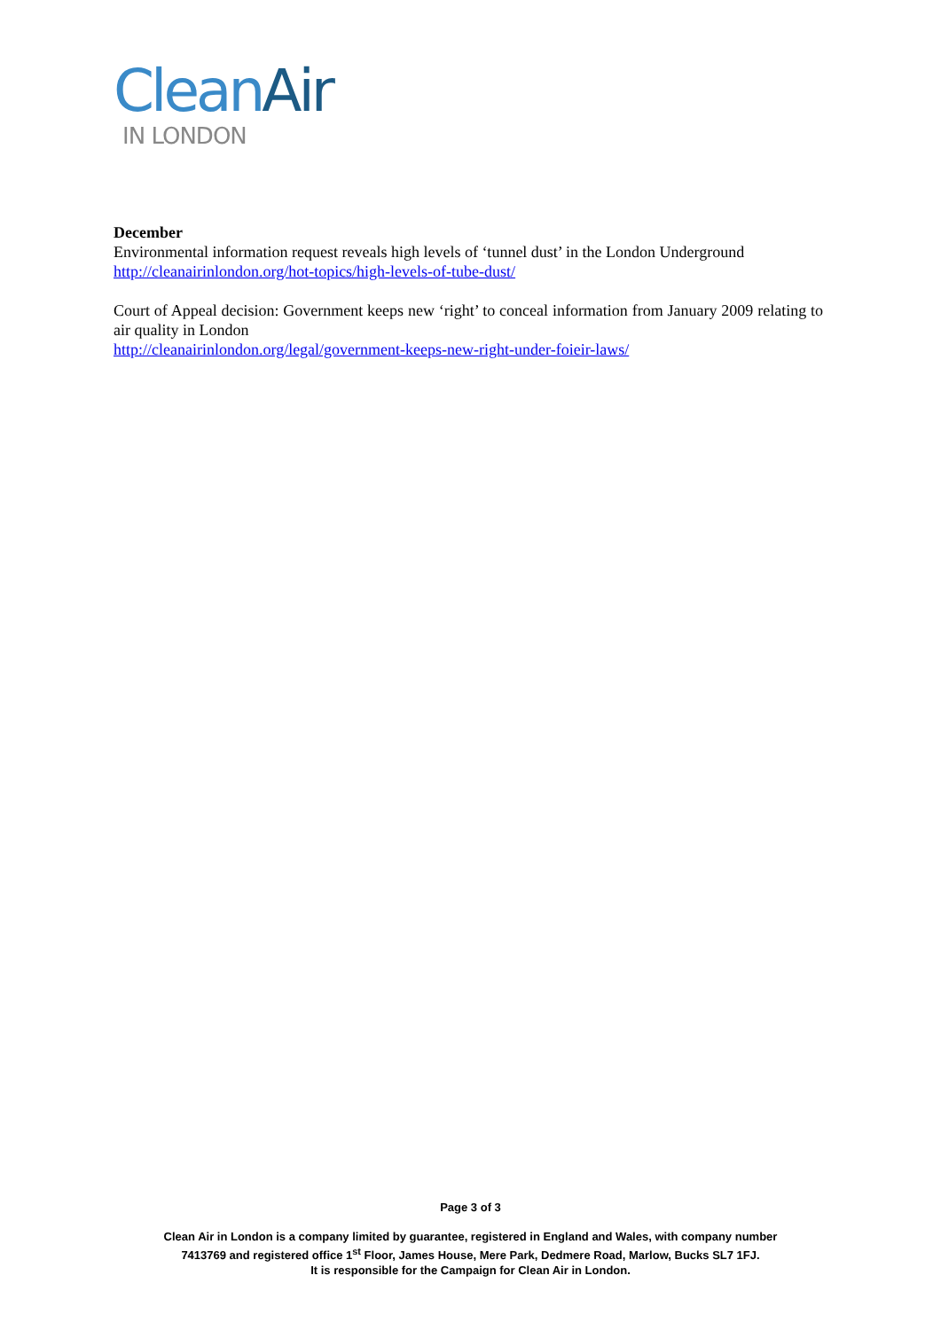Clean Air
IN LONDON
December
Environmental information request reveals high levels of ‘tunnel dust’ in the London Underground
http://cleanairinlondon.org/hot-topics/high-levels-of-tube-dust/
Court of Appeal decision: Government keeps new ‘right’ to conceal information from January 2009 relating to air quality in London
http://cleanairinlondon.org/legal/government-keeps-new-right-under-foieir-laws/
Page 3 of 3
Clean Air in London is a company limited by guarantee, registered in England and Wales, with company number
7413769 and registered office 1<sup>st</sup> Floor, James House, Mere Park, Dedmere Road, Marlow, Bucks SL7 1FJ.
It is responsible for the Campaign for Clean Air in London.